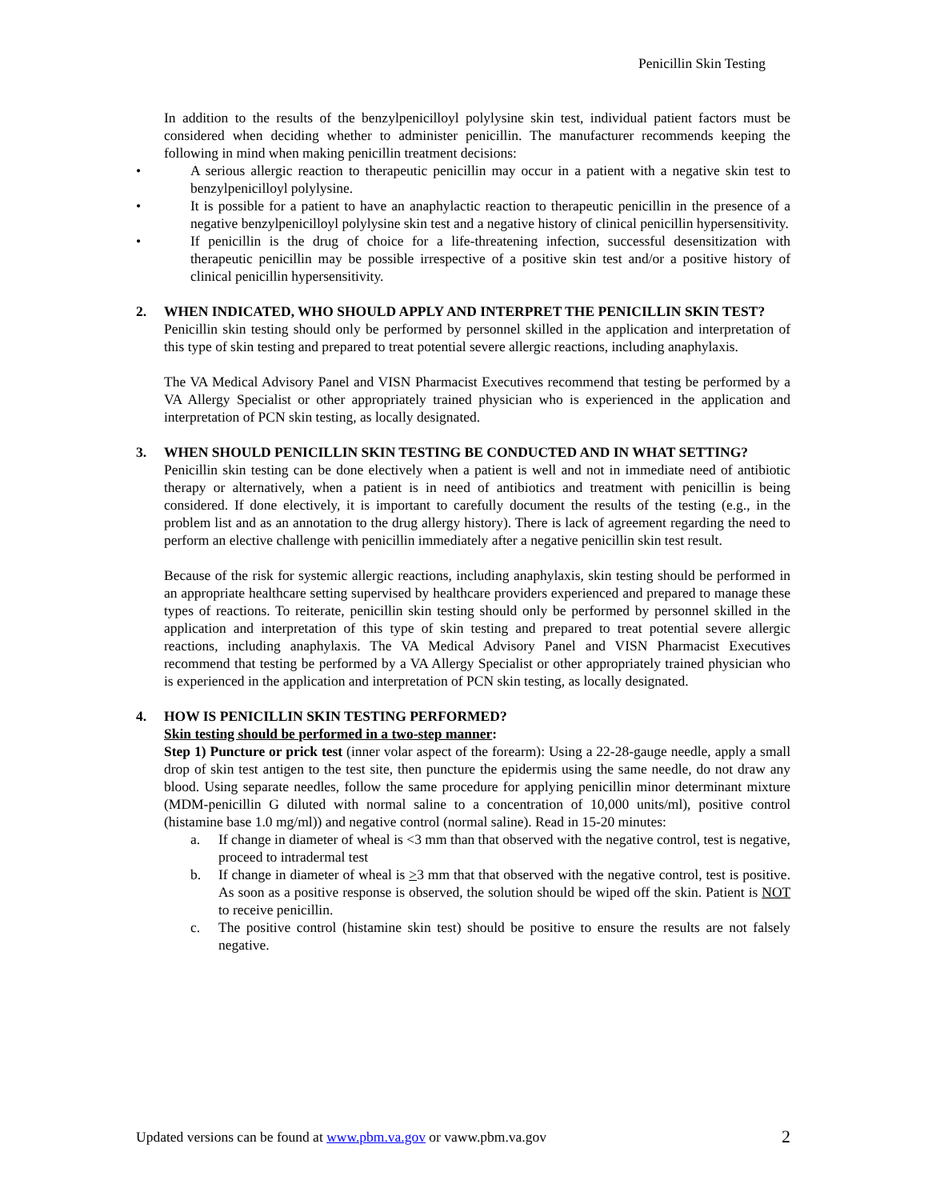Penicillin Skin Testing
In addition to the results of the benzylpenicilloyl polylysine skin test, individual patient factors must be considered when deciding whether to administer penicillin. The manufacturer recommends keeping the following in mind when making penicillin treatment decisions:
• A serious allergic reaction to therapeutic penicillin may occur in a patient with a negative skin test to benzylpenicilloyl polylysine.
• It is possible for a patient to have an anaphylactic reaction to therapeutic penicillin in the presence of a negative benzylpenicilloyl polylysine skin test and a negative history of clinical penicillin hypersensitivity.
• If penicillin is the drug of choice for a life-threatening infection, successful desensitization with therapeutic penicillin may be possible irrespective of a positive skin test and/or a positive history of clinical penicillin hypersensitivity.
2. WHEN INDICATED, WHO SHOULD APPLY AND INTERPRET THE PENICILLIN SKIN TEST?
Penicillin skin testing should only be performed by personnel skilled in the application and interpretation of this type of skin testing and prepared to treat potential severe allergic reactions, including anaphylaxis.
The VA Medical Advisory Panel and VISN Pharmacist Executives recommend that testing be performed by a VA Allergy Specialist or other appropriately trained physician who is experienced in the application and interpretation of PCN skin testing, as locally designated.
3. WHEN SHOULD PENICILLIN SKIN TESTING BE CONDUCTED AND IN WHAT SETTING?
Penicillin skin testing can be done electively when a patient is well and not in immediate need of antibiotic therapy or alternatively, when a patient is in need of antibiotics and treatment with penicillin is being considered. If done electively, it is important to carefully document the results of the testing (e.g., in the problem list and as an annotation to the drug allergy history). There is lack of agreement regarding the need to perform an elective challenge with penicillin immediately after a negative penicillin skin test result.
Because of the risk for systemic allergic reactions, including anaphylaxis, skin testing should be performed in an appropriate healthcare setting supervised by healthcare providers experienced and prepared to manage these types of reactions. To reiterate, penicillin skin testing should only be performed by personnel skilled in the application and interpretation of this type of skin testing and prepared to treat potential severe allergic reactions, including anaphylaxis. The VA Medical Advisory Panel and VISN Pharmacist Executives recommend that testing be performed by a VA Allergy Specialist or other appropriately trained physician who is experienced in the application and interpretation of PCN skin testing, as locally designated.
4. HOW IS PENICILLIN SKIN TESTING PERFORMED?
Skin testing should be performed in a two-step manner:
Step 1) Puncture or prick test (inner volar aspect of the forearm): Using a 22-28-gauge needle, apply a small drop of skin test antigen to the test site, then puncture the epidermis using the same needle, do not draw any blood. Using separate needles, follow the same procedure for applying penicillin minor determinant mixture (MDM-penicillin G diluted with normal saline to a concentration of 10,000 units/ml), positive control (histamine base 1.0 mg/ml)) and negative control (normal saline). Read in 15-20 minutes:
a. If change in diameter of wheal is <3 mm than that observed with the negative control, test is negative, proceed to intradermal test
b. If change in diameter of wheal is >3 mm that that observed with the negative control, test is positive. As soon as a positive response is observed, the solution should be wiped off the skin. Patient is NOT to receive penicillin.
c. The positive control (histamine skin test) should be positive to ensure the results are not falsely negative.
Updated versions can be found at www.pbm.va.gov or vaww.pbm.va.gov 2